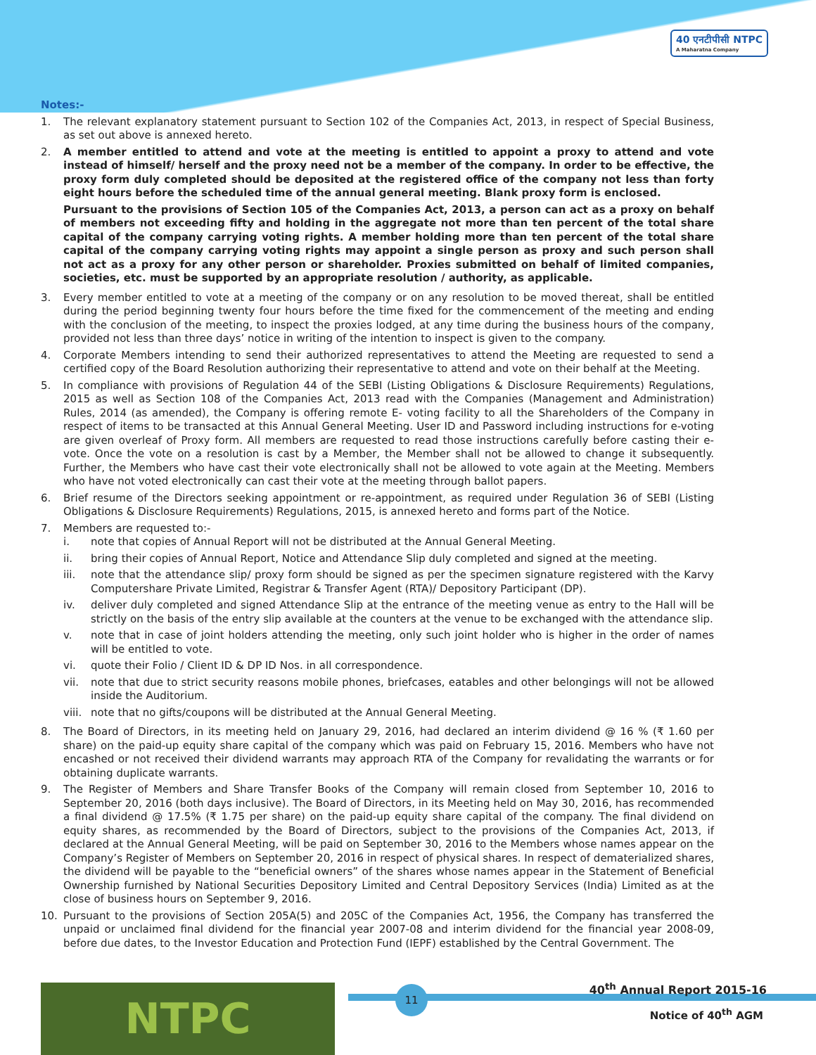40 एनटीपीसी NTPC
A Maharatna Company
Notes:-
1. The relevant explanatory statement pursuant to Section 102 of the Companies Act, 2013, in respect of Special Business, as set out above is annexed hereto.
2. A member entitled to attend and vote at the meeting is entitled to appoint a proxy to attend and vote instead of himself/ herself and the proxy need not be a member of the company. In order to be effective, the proxy form duly completed should be deposited at the registered office of the company not less than forty eight hours before the scheduled time of the annual general meeting. Blank proxy form is enclosed.
Pursuant to the provisions of Section 105 of the Companies Act, 2013, a person can act as a proxy on behalf of members not exceeding fifty and holding in the aggregate not more than ten percent of the total share capital of the company carrying voting rights. A member holding more than ten percent of the total share capital of the company carrying voting rights may appoint a single person as proxy and such person shall not act as a proxy for any other person or shareholder. Proxies submitted on behalf of limited companies, societies, etc. must be supported by an appropriate resolution / authority, as applicable.
3. Every member entitled to vote at a meeting of the company or on any resolution to be moved thereat, shall be entitled during the period beginning twenty four hours before the time fixed for the commencement of the meeting and ending with the conclusion of the meeting, to inspect the proxies lodged, at any time during the business hours of the company, provided not less than three days’ notice in writing of the intention to inspect is given to the company.
4. Corporate Members intending to send their authorized representatives to attend the Meeting are requested to send a certified copy of the Board Resolution authorizing their representative to attend and vote on their behalf at the Meeting.
5. In compliance with provisions of Regulation 44 of the SEBI (Listing Obligations & Disclosure Requirements) Regulations, 2015 as well as Section 108 of the Companies Act, 2013 read with the Companies (Management and Administration) Rules, 2014 (as amended), the Company is offering remote E- voting facility to all the Shareholders of the Company in respect of items to be transacted at this Annual General Meeting. User ID and Password including instructions for e-voting are given overleaf of Proxy form. All members are requested to read those instructions carefully before casting their e-vote. Once the vote on a resolution is cast by a Member, the Member shall not be allowed to change it subsequently. Further, the Members who have cast their vote electronically shall not be allowed to vote again at the Meeting. Members who have not voted electronically can cast their vote at the meeting through ballot papers.
6. Brief resume of the Directors seeking appointment or re-appointment, as required under Regulation 36 of SEBI (Listing Obligations & Disclosure Requirements) Regulations, 2015, is annexed hereto and forms part of the Notice.
7. Members are requested to:-
i. note that copies of Annual Report will not be distributed at the Annual General Meeting.
ii. bring their copies of Annual Report, Notice and Attendance Slip duly completed and signed at the meeting.
iii. note that the attendance slip/ proxy form should be signed as per the specimen signature registered with the Karvy Computershare Private Limited, Registrar & Transfer Agent (RTA)/ Depository Participant (DP).
iv. deliver duly completed and signed Attendance Slip at the entrance of the meeting venue as entry to the Hall will be strictly on the basis of the entry slip available at the counters at the venue to be exchanged with the attendance slip.
v. note that in case of joint holders attending the meeting, only such joint holder who is higher in the order of names will be entitled to vote.
vi. quote their Folio / Client ID & DP ID Nos. in all correspondence.
vii. note that due to strict security reasons mobile phones, briefcases, eatables and other belongings will not be allowed inside the Auditorium.
viii.
note that no gifts/coupons will be distributed at the Annual General Meeting.
8. The Board of Directors, in its meeting held on January 29, 2016, had declared an interim dividend @ 16 % (₹ 1.60 per share) on the paid-up equity share capital of the company which was paid on February 15, 2016. Members who have not encashed or not received their dividend warrants may approach RTA of the Company for revalidating the warrants or for obtaining duplicate warrants.
9. The Register of Members and Share Transfer Books of the Company will remain closed from September 10, 2016 to September 20, 2016 (both days inclusive). The Board of Directors, in its Meeting held on May 30, 2016, has recommended a final dividend @ 17.5% (₹ 1.75 per share) on the paid-up equity share capital of the company. The final dividend on equity shares, as recommended by the Board of Directors, subject to the provisions of the Companies Act, 2013, if declared at the Annual General Meeting, will be paid on September 30, 2016 to the Members whose names appear on the Company’s Register of Members on September 20, 2016 in respect of physical shares. In respect of dematerialized shares, the dividend will be payable to the “beneficial owners” of the shares whose names appear in the Statement of Beneficial Ownership furnished by National Securities Depository Limited and Central Depository Services (India) Limited as at the close of business hours on September 9, 2016.
10. Pursuant to the provisions of Section 205A(5) and 205C of the Companies Act, 1956, the Company has transferred the unpaid or unclaimed final dividend for the financial year 2007-08 and interim dividend for the financial year 2008-09, before due dates, to the Investor Education and Protection Fund (IEPF) established by the Central Government. The
NTPC 11 40<sup>th</sup> Annual Report 2015-16
Notice of 40<sup>th</sup> AGM